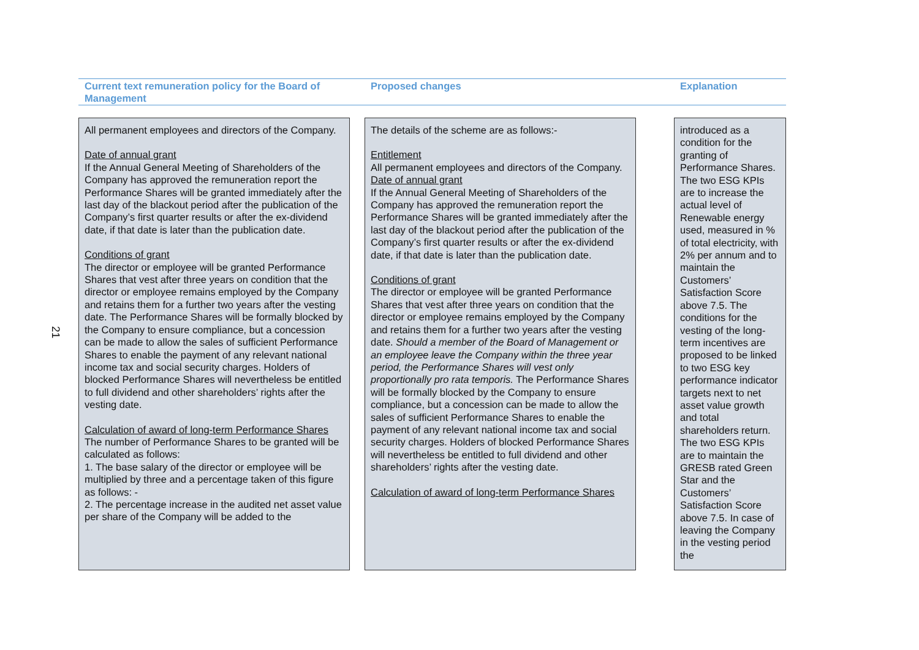21
Current text remuneration policy for the Board of Management
Proposed changes Explanation
All permanent employees and directors of the Company.
Date of annual grant
If the Annual General Meeting of Shareholders of the Company has approved the remuneration report the Performance Shares will be granted immediately after the last day of the blackout period after the publication of the Company’s first quarter results or after the ex-dividend date, if that date is later than the publication date.
Conditions of grant
The director or employee will be granted Performance Shares that vest after three years on condition that the director or employee remains employed by the Company and retains them for a further two years after the vesting date. The Performance Shares will be formally blocked by the Company to ensure compliance, but a concession can be made to allow the sales of sufficient Performance Shares to enable the payment of any relevant national income tax and social security charges. Holders of blocked Performance Shares will nevertheless be entitled to full dividend and other shareholders’ rights after the vesting date.
Calculation of award of long-term Performance Shares
The number of Performance Shares to be granted will be calculated as follows:
1. The base salary of the director or employee will be multiplied by three and a percentage taken of this figure as follows: -
2. The percentage increase in the audited net asset value per share of the Company will be added to the
The details of the scheme are as follows:-
Entitlement
All permanent employees and directors of the Company.
Date of annual grant
If the Annual General Meeting of Shareholders of the Company has approved the remuneration report the Performance Shares will be granted immediately after the last day of the blackout period after the publication of the Company’s first quarter results or after the ex-dividend date, if that date is later than the publication date.
Conditions of grant
The director or employee will be granted Performance Shares that vest after three years on condition that the director or employee remains employed by the Company and retains them for a further two years after the vesting date. Should a member of the Board of Management or an employee leave the Company within the three year period, the Performance Shares will vest only proportionally pro rata temporis. The Performance Shares will be formally blocked by the Company to ensure compliance, but a concession can be made to allow the sales of sufficient Performance Shares to enable the payment of any relevant national income tax and social security charges. Holders of blocked Performance Shares will nevertheless be entitled to full dividend and other shareholders’ rights after the vesting date.
Calculation of award of long-term Performance Shares
introduced as a condition for the granting of Performance Shares. The two ESG KPIs are to increase the actual level of Renewable energy used, measured in % of total electricity, with 2% per annum and to maintain the Customers’ Satisfaction Score above 7.5. The conditions for the vesting of the long-term incentives are proposed to be linked to two ESG key performance indicator targets next to net asset value growth and total shareholders return. The two ESG KPIs are to maintain the GRESB rated Green Star and the Customers’ Satisfaction Score above 7.5. In case of leaving the Company in the vesting period the